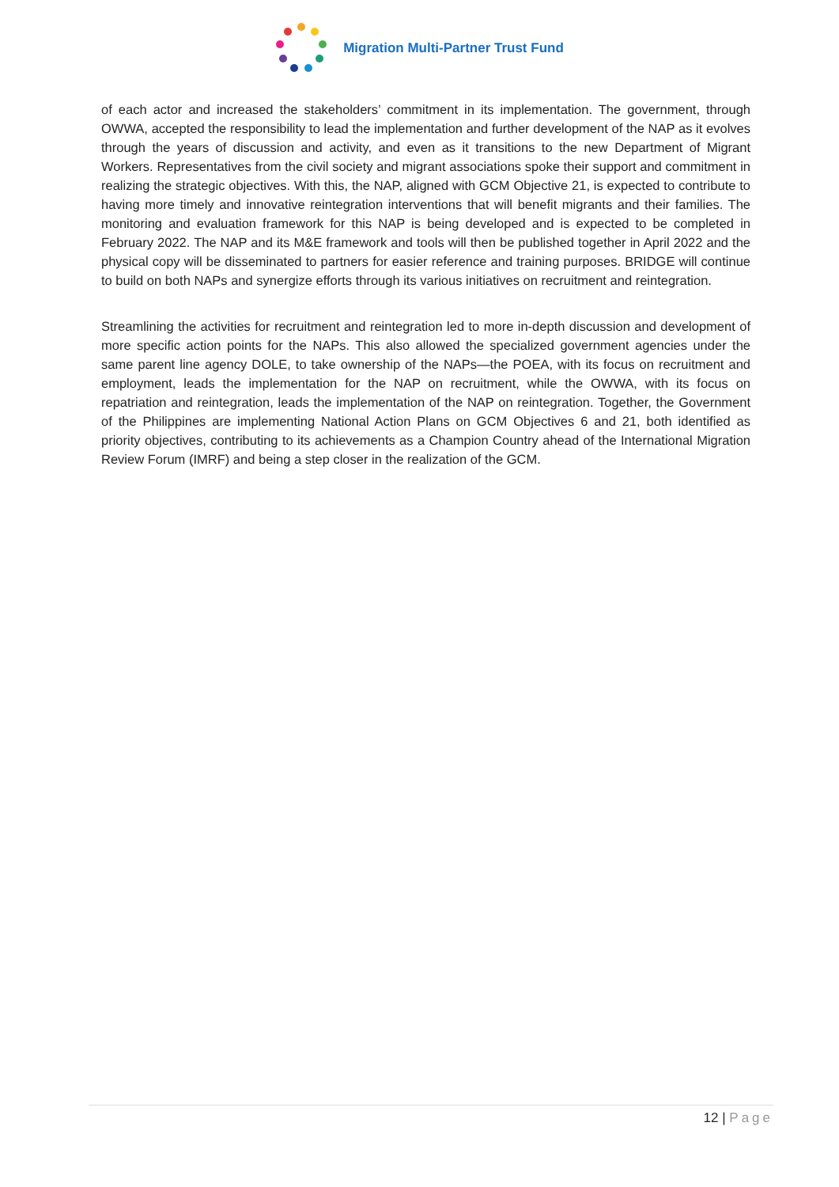Migration Multi-Partner Trust Fund
of each actor and increased the stakeholders’ commitment in its implementation. The government, through OWWA, accepted the responsibility to lead the implementation and further development of the NAP as it evolves through the years of discussion and activity, and even as it transitions to the new Department of Migrant Workers. Representatives from the civil society and migrant associations spoke their support and commitment in realizing the strategic objectives. With this, the NAP, aligned with GCM Objective 21, is expected to contribute to having more timely and innovative reintegration interventions that will benefit migrants and their families. The monitoring and evaluation framework for this NAP is being developed and is expected to be completed in February 2022. The NAP and its M&E framework and tools will then be published together in April 2022 and the physical copy will be disseminated to partners for easier reference and training purposes. BRIDGE will continue to build on both NAPs and synergize efforts through its various initiatives on recruitment and reintegration.
Streamlining the activities for recruitment and reintegration led to more in-depth discussion and development of more specific action points for the NAPs. This also allowed the specialized government agencies under the same parent line agency DOLE, to take ownership of the NAPs—the POEA, with its focus on recruitment and employment, leads the implementation for the NAP on recruitment, while the OWWA, with its focus on repatriation and reintegration, leads the implementation of the NAP on reintegration. Together, the Government of the Philippines are implementing National Action Plans on GCM Objectives 6 and 21, both identified as priority objectives, contributing to its achievements as a Champion Country ahead of the International Migration Review Forum (IMRF) and being a step closer in the realization of the GCM.
12 | Page